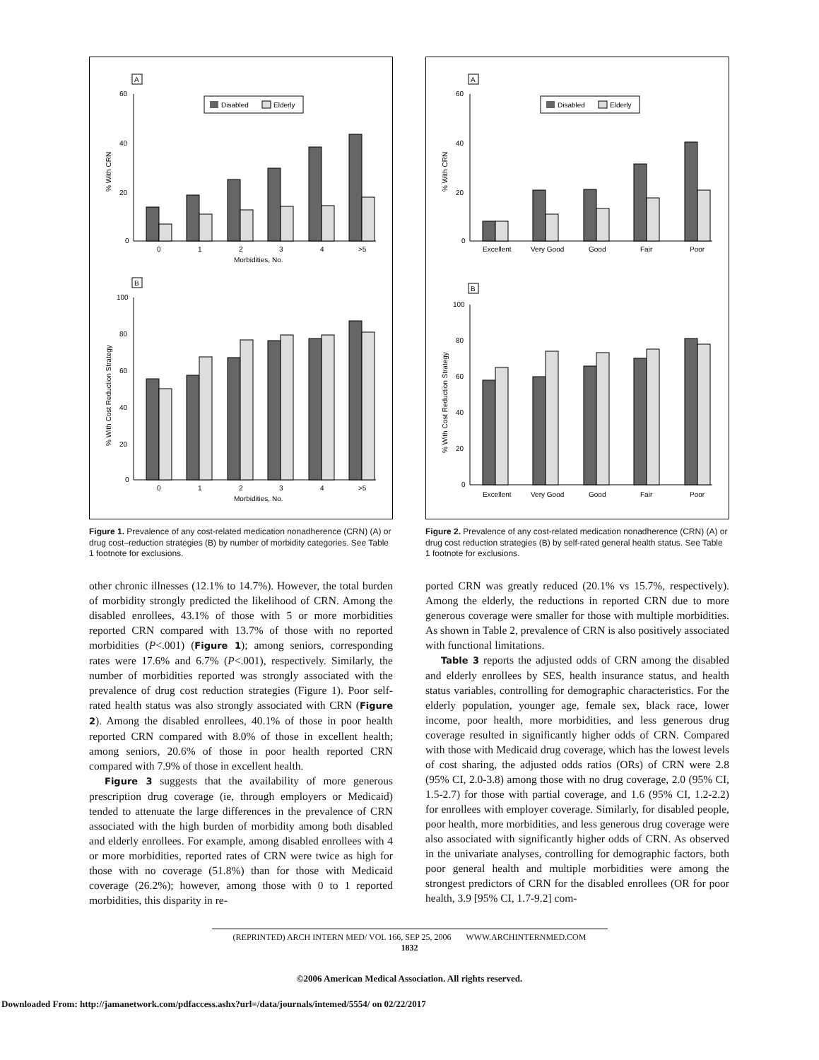A
60
40
20
0
% With CRN
Disabled
Elderly
0
1
2
3
4
>5
Morbidities, No.
B
100
80
60
40
20
0
% With Cost Reduction Strategy
0
1
2
3
4
>5
Morbidities, No.
Figure 1. Prevalence of any cost-related medication nonadherence (CRN) (A) or drug cost–reduction strategies (B) by number of morbidity categories. See Table 1 footnote for exclusions.
other chronic illnesses (12.1% to 14.7%). However, the total burden of morbidity strongly predicted the likelihood of CRN. Among the disabled enrollees, 43.1% of those with 5 or more morbidities reported CRN compared with 13.7% of those with no reported morbidities (P<.001) (Figure 1); among seniors, corresponding rates were 17.6% and 6.7% (P<.001), respectively. Similarly, the number of morbidities reported was strongly associated with the prevalence of drug cost reduction strategies (Figure 1). Poor self-rated health status was also strongly associated with CRN (Figure 2). Among the disabled enrollees, 40.1% of those in poor health reported CRN compared with 8.0% of those in excellent health; among seniors, 20.6% of those in poor health reported CRN compared with 7.9% of those in excellent health.
Figure 3 suggests that the availability of more generous prescription drug coverage (ie, through employers or Medicaid) tended to attenuate the large differences in the prevalence of CRN associated with the high burden of morbidity among both disabled and elderly enrollees. For example, among disabled enrollees with 4 or more morbidities, reported rates of CRN were twice as high for those with no coverage (51.8%) than for those with Medicaid coverage (26.2%); however, among those with 0 to 1 reported morbidities, this disparity in re-
A
60
40
20
0
% With CRN
Disabled
Elderly
Excellent
Very Good
Good
Fair
Poor
B
100
80
60
40
20
0
% With Cost Reduction Strategy
Excellent
Very Good
Good
Fair
Poor
Figure 2. Prevalence of any cost-related medication nonadherence (CRN) (A) or drug cost reduction strategies (B) by self-rated general health status. See Table 1 footnote for exclusions.
ported CRN was greatly reduced (20.1% vs 15.7%, respectively). Among the elderly, the reductions in reported CRN due to more generous coverage were smaller for those with multiple morbidities. As shown in Table 2, prevalence of CRN is also positively associated with functional limitations.
Table 3 reports the adjusted odds of CRN among the disabled and elderly enrollees by SES, health insurance status, and health status variables, controlling for demographic characteristics. For the elderly population, younger age, female sex, black race, lower income, poor health, more morbidities, and less generous drug coverage resulted in significantly higher odds of CRN. Compared with those with Medicaid drug coverage, which has the lowest levels of cost sharing, the adjusted odds ratios (ORs) of CRN were 2.8 (95% CI, 2.0-3.8) among those with no drug coverage, 2.0 (95% CI, 1.5-2.7) for those with partial coverage, and 1.6 (95% CI, 1.2-2.2) for enrollees with employer coverage. Similarly, for disabled people, poor health, more morbidities, and less generous drug coverage were also associated with significantly higher odds of CRN. As observed in the univariate analyses, controlling for demographic factors, both poor general health and multiple morbidities were among the strongest predictors of CRN for the disabled enrollees (OR for poor health, 3.9 [95% CI, 1.7-9.2] com-
(REPRINTED) ARCH INTERN MED/ VOL 166, SEP 25, 2006 WWW.ARCHINTERNMED.COM
1832
©2006 American Medical Association. All rights reserved.
Downloaded From: http://jamanetwork.com/pdfaccess.ashx?url=/data/journals/intemed/5554/ on 02/22/2017